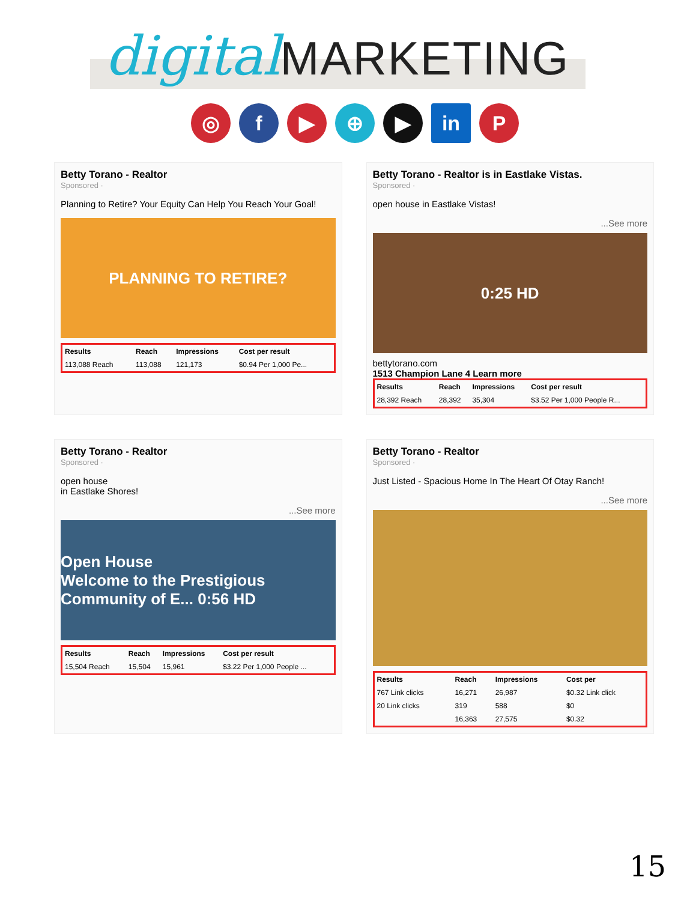digital MARKETING
◎ f ▶ ⊕ ▶ in P
Betty Torano - Realtor
Sponsored ·
Planning to Retire? Your Equity Can Help You Reach Your Goal!
PLANNING TO RETIRE?
| Results | Reach | Impressions | Cost per result |
| --- | --- | --- | --- |
| 113,088 Reach | 113,088 | 121,173 | $0.94 Per 1,000 Pe... |
Betty Torano - Realtor is in Eastlake Vistas.
Sponsored ·
open house in Eastlake Vistas!
...See more
0:25 HD
bettytorano.com
1513 Champion Lane 4 Learn more
| Results | Reach | Impressions | Cost per result |
| --- | --- | --- | --- |
| 28,392 Reach | 28,392 | 35,304 | $3.52 Per 1,000 People R... |
Betty Torano - Realtor
Sponsored ·
open house
in Eastlake Shores!
...See more
Open House
Welcome to the Prestigious Community of E... 0:56 HD
| Results | Reach | Impressions | Cost per result |
| --- | --- | --- | --- |
| 15,504 Reach | 15,504 | 15,961 | $3.22 Per 1,000 People ... |
Betty Torano - Realtor
Sponsored ·
Just Listed - Spacious Home In The Heart Of Otay Ranch!
...See more
| Results | Reach | Impressions | Cost per |
| --- | --- | --- | --- |
| 767 Link clicks | 16,271 | 26,987 | $0.32 Link click |
| 20 Link clicks | 319 | 588 | $0 |
| | 16,363 | 27,575 | $0.32 |
15